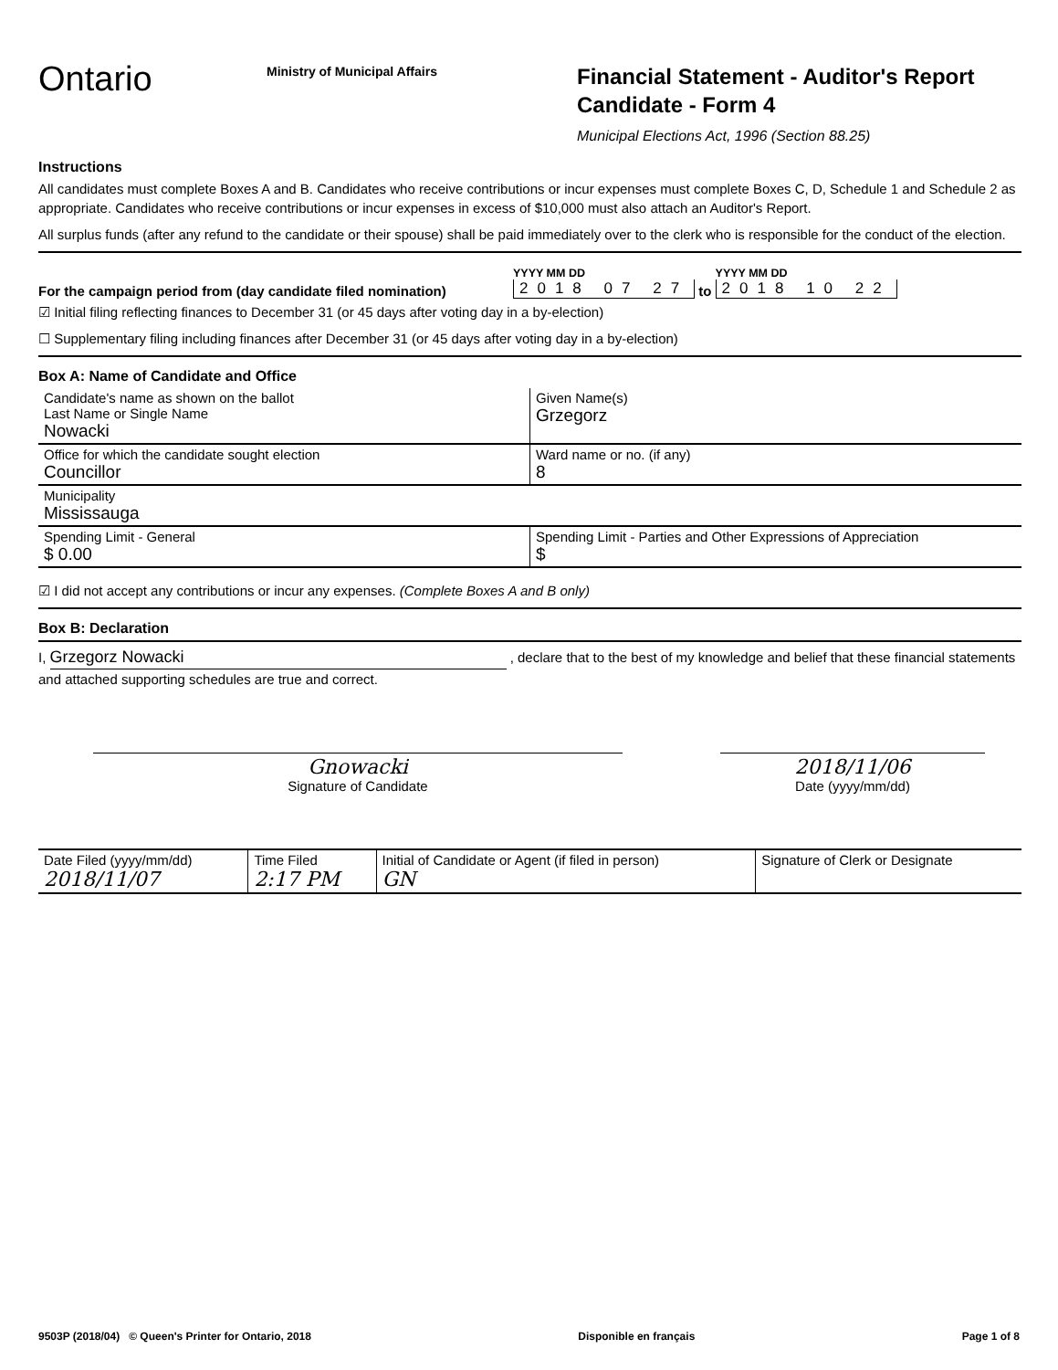Ontario
Ministry of Municipal Affairs
Financial Statement - Auditor's Report
Candidate - Form 4
Municipal Elections Act, 1996 (Section 88.25)
Instructions
All candidates must complete Boxes A and B. Candidates who receive contributions or incur expenses must complete Boxes C, D, Schedule 1 and Schedule 2 as appropriate. Candidates who receive contributions or incur expenses in excess of $10,000 must also attach an Auditor's Report.
All surplus funds (after any refund to the candidate or their spouse) shall be paid immediately over to the clerk who is responsible for the conduct of the election.
For the campaign period from (day candidate filed nomination) YYYY MM DD
2018 07 27 to YYYY MM DD
2018 10 22
☑ Initial filing reflecting finances to December 31 (or 45 days after voting day in a by-election)
☐ Supplementary filing including finances after December 31 (or 45 days after voting day in a by-election)
Box A: Name of Candidate and Office
| Candidate's name as shown on the ballot Last Name or Single Name Nowacki | Given Name(s) Grzegorz |
| Office for which the candidate sought election Councillor | Ward name or no. (if any) 8 |
| Municipality Mississauga | |
| Spending Limit - General $ 0.00 | Spending Limit - Parties and Other Expressions of Appreciation $ |
☑ I did not accept any contributions or incur any expenses. (Complete Boxes A and B only)
Box B: Declaration
I, Grzegorz Nowacki , declare that to the best of my knowledge and belief that these financial statements and attached supporting schedules are true and correct.
Gnowacki
Signature of Candidate
2018/11/06
Date (yyyy/mm/dd)
| Date Filed (yyyy/mm/dd) 2018/11/07 | Time Filed 2:17 PM | Initial of Candidate or Agent (if filed in person) GN | Signature of Clerk or Designate |
9503P (2018/04) © Queen's Printer for Ontario, 2018 Disponible en français Page 1 of 8